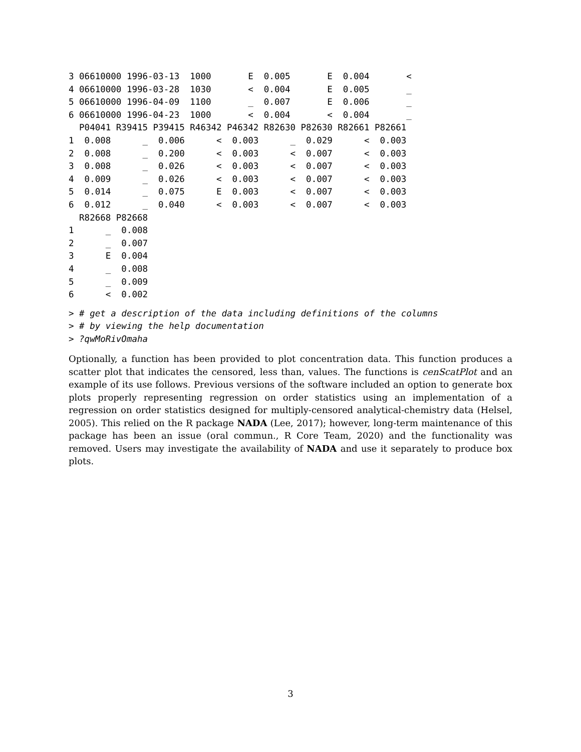3 06610000 1996-03-13  1000       E  0.005       E  0.004       <
4 06610000 1996-03-28  1030       <  0.004       E  0.005       _
5 06610000 1996-04-09  1100       _  0.007       E  0.006       _
6 06610000 1996-04-23  1000       <  0.004       <  0.004       _
  P04041 R39415 P39415 R46342 P46342 R82630 P82630 R82661 P82661
1  0.008      _  0.006      <  0.003      _  0.029      <  0.003
2  0.008      _  0.200      <  0.003      <  0.007      <  0.003
3  0.008      _  0.026      <  0.003      <  0.007      <  0.003
4  0.009      _  0.026      <  0.003      <  0.007      <  0.003
5  0.014      _  0.075      E  0.003      <  0.007      <  0.003
6  0.012      _  0.040      <  0.003      <  0.007      <  0.003
  R82668 P82668
1      _  0.008
2      _  0.007
3      E  0.004
4      _  0.008
5      _  0.009
6      <  0.002
> # get a description of the data including definitions of the columns
> # by viewing the help documentation
> ?qwMoRivOmaha
Optionally, a function has been provided to plot concentration data. This function produces a scatter plot that indicates the censored, less than, values. The functions is cenScatPlot and an example of its use follows. Previous versions of the software included an option to generate box plots properly representing regression on order statistics using an implementation of a regression on order statistics designed for multiply-censored analytical-chemistry data (Helsel, 2005). This relied on the R package NADA (Lee, 2017); however, long-term maintenance of this package has been an issue (oral commun., R Core Team, 2020) and the functionality was removed. Users may investigate the availability of NADA and use it separately to produce box plots.
3